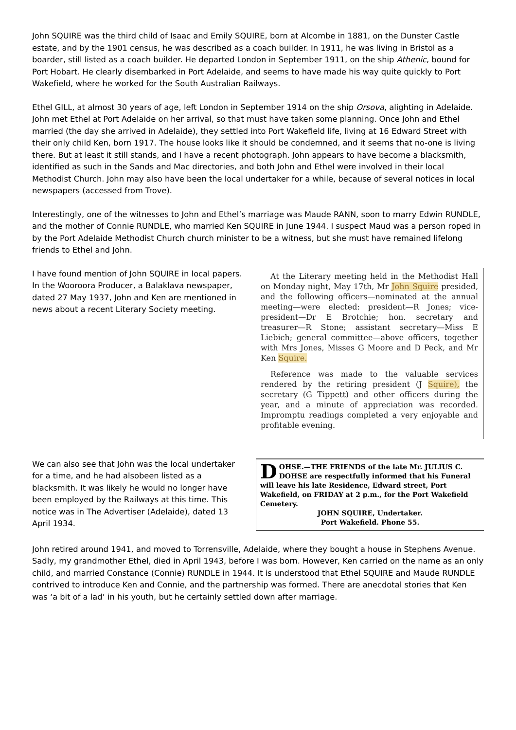John SQUIRE was the third child of Isaac and Emily SQUIRE, born at Alcombe in 1881, on the Dunster Castle estate, and by the 1901 census, he was described as a coach builder. In 1911, he was living in Bristol as a boarder, still listed as a coach builder. He departed London in September 1911, on the ship Athenic, bound for Port Hobart. He clearly disembarked in Port Adelaide, and seems to have made his way quite quickly to Port Wakefield, where he worked for the South Australian Railways.
Ethel GILL, at almost 30 years of age, left London in September 1914 on the ship Orsova, alighting in Adelaide. John met Ethel at Port Adelaide on her arrival, so that must have taken some planning. Once John and Ethel married (the day she arrived in Adelaide), they settled into Port Wakefield life, living at 16 Edward Street with their only child Ken, born 1917. The house looks like it should be condemned, and it seems that no-one is living there. But at least it still stands, and I have a recent photograph. John appears to have become a blacksmith, identified as such in the Sands and Mac directories, and both John and Ethel were involved in their local Methodist Church. John may also have been the local undertaker for a while, because of several notices in local newspapers (accessed from Trove).
Interestingly, one of the witnesses to John and Ethel’s marriage was Maude RANN, soon to marry Edwin RUNDLE, and the mother of Connie RUNDLE, who married Ken SQUIRE in June 1944. I suspect Maud was a person roped in by the Port Adelaide Methodist Church church minister to be a witness, but she must have remained lifelong friends to Ethel and John.
I have found mention of John SQUIRE in local papers. In the Wooroora Producer, a Balaklava newspaper, dated 27 May 1937, John and Ken are mentioned in news about a recent Literary Society meeting.
At the Literary meeting held in the Methodist Hall on Monday night, May 17th, Mr John Squire presided, and the following officers—nominated at the annual meeting—were elected: president—R Jones; vice-president—Dr E Brotchie; hon. secretary and treasurer—R Stone; assistant secretary—Miss E Liebich; general committee—above officers, together with Mrs Jones, Misses G Moore and D Peck, and Mr Ken Squire.
Reference was made to the valuable services rendered by the retiring president (J Squire), the secretary (G Tippett) and other officers during the year, and a minute of appreciation was recorded. Impromptu readings completed a very enjoyable and profitable evening.
We can also see that John was the local undertaker for a time, and he had alsobeen listed as a blacksmith. It was likely he would no longer have been employed by the Railways at this time. This notice was in The Advertiser (Adelaide), dated 13 April 1934.
DOHSE.—THE FRIENDS of the late Mr. JULIUS C. DOHSE are respectfully informed that his Funeral will leave his late Residence, Edward street, Port Wakefield, on FRIDAY at 2 p.m., for the Port Wakefield Cemetery.
JOHN SQUIRE, Undertaker.
Port Wakefield. Phone 55.
John retired around 1941, and moved to Torrensville, Adelaide, where they bought a house in Stephens Avenue. Sadly, my grandmother Ethel, died in April 1943, before I was born. However, Ken carried on the name as an only child, and married Constance (Connie) RUNDLE in 1944. It is understood that Ethel SQUIRE and Maude RUNDLE contrived to introduce Ken and Connie, and the partnership was formed. There are anecdotal stories that Ken was ‘a bit of a lad’ in his youth, but he certainly settled down after marriage.